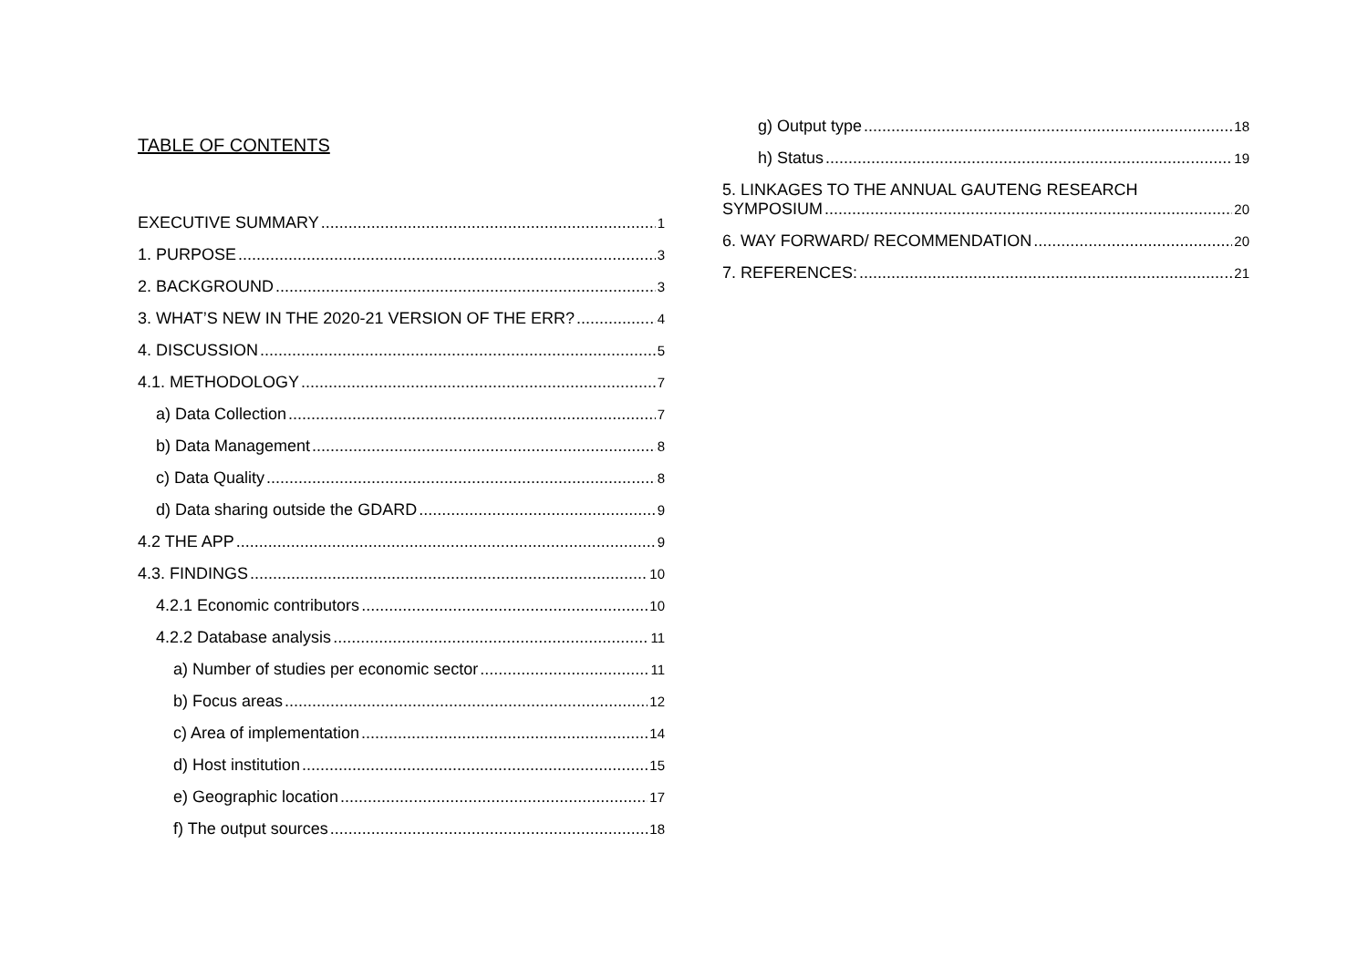TABLE OF CONTENTS
EXECUTIVE SUMMARY 1
1. PURPOSE 3
2. BACKGROUND 3
3. WHAT’S NEW IN THE 2020-21 VERSION OF THE ERR? 4
4. DISCUSSION 5
4.1. METHODOLOGY 7
a) Data Collection 7
b) Data Management 8
c) Data Quality 8
d) Data sharing outside the GDARD 9
4.2 THE APP 9
4.3. FINDINGS 10
4.2.1 Economic contributors 10
4.2.2 Database analysis 11
a) Number of studies per economic sector 11
b) Focus areas 12
c) Area of implementation 14
d) Host institution 15
e) Geographic location 17
f) The output sources 18
g) Output type 18
h) Status 19
5. LINKAGES TO THE ANNUAL GAUTENG RESEARCH
SYMPOSIUM 20
6. WAY FORWARD/ RECOMMENDATION 20
7. REFERENCES: 21